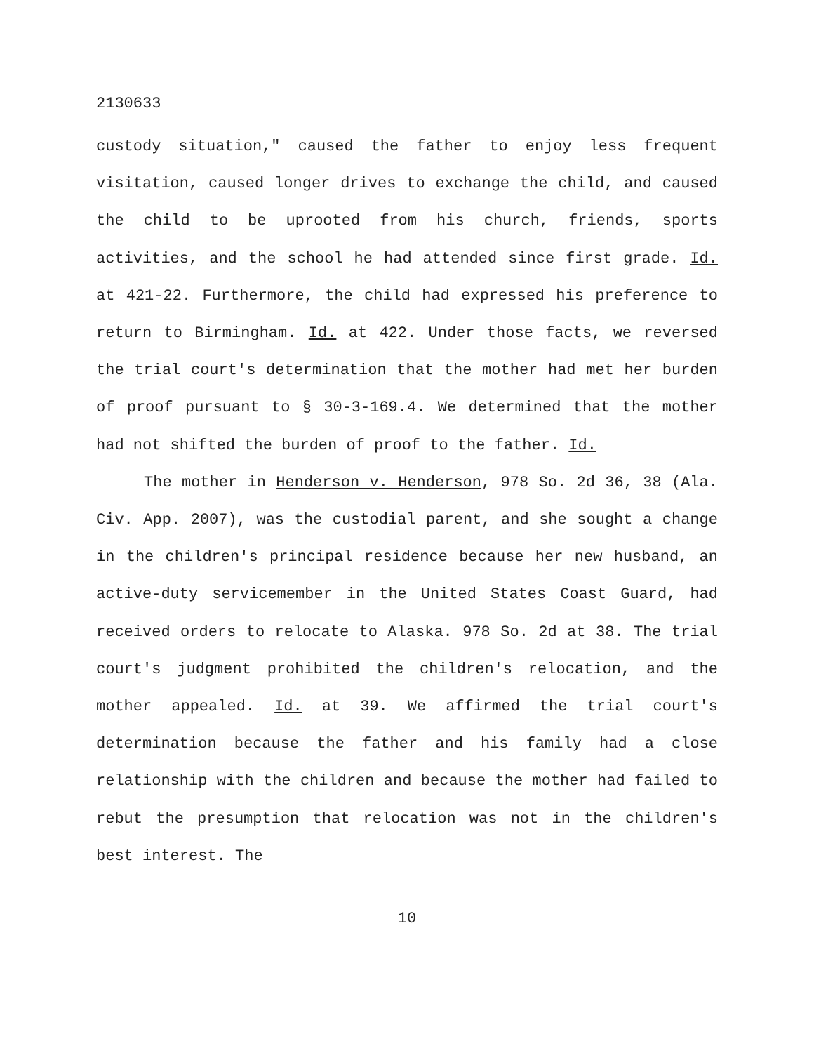2130633
custody situation," caused the father to enjoy less frequent visitation, caused longer drives to exchange the child, and caused the child to be uprooted from his church, friends, sports activities, and the school he had attended since first grade. Id. at 421-22. Furthermore, the child had expressed his preference to return to Birmingham. Id. at 422. Under those facts, we reversed the trial court's determination that the mother had met her burden of proof pursuant to § 30-3-169.4. We determined that the mother had not shifted the burden of proof to the father. Id.
The mother in Henderson v. Henderson, 978 So. 2d 36, 38 (Ala. Civ. App. 2007), was the custodial parent, and she sought a change in the children's principal residence because her new husband, an active-duty servicemember in the United States Coast Guard, had received orders to relocate to Alaska. 978 So. 2d at 38. The trial court's judgment prohibited the children's relocation, and the mother appealed. Id. at 39. We affirmed the trial court's determination because the father and his family had a close relationship with the children and because the mother had failed to rebut the presumption that relocation was not in the children's best interest. The
10